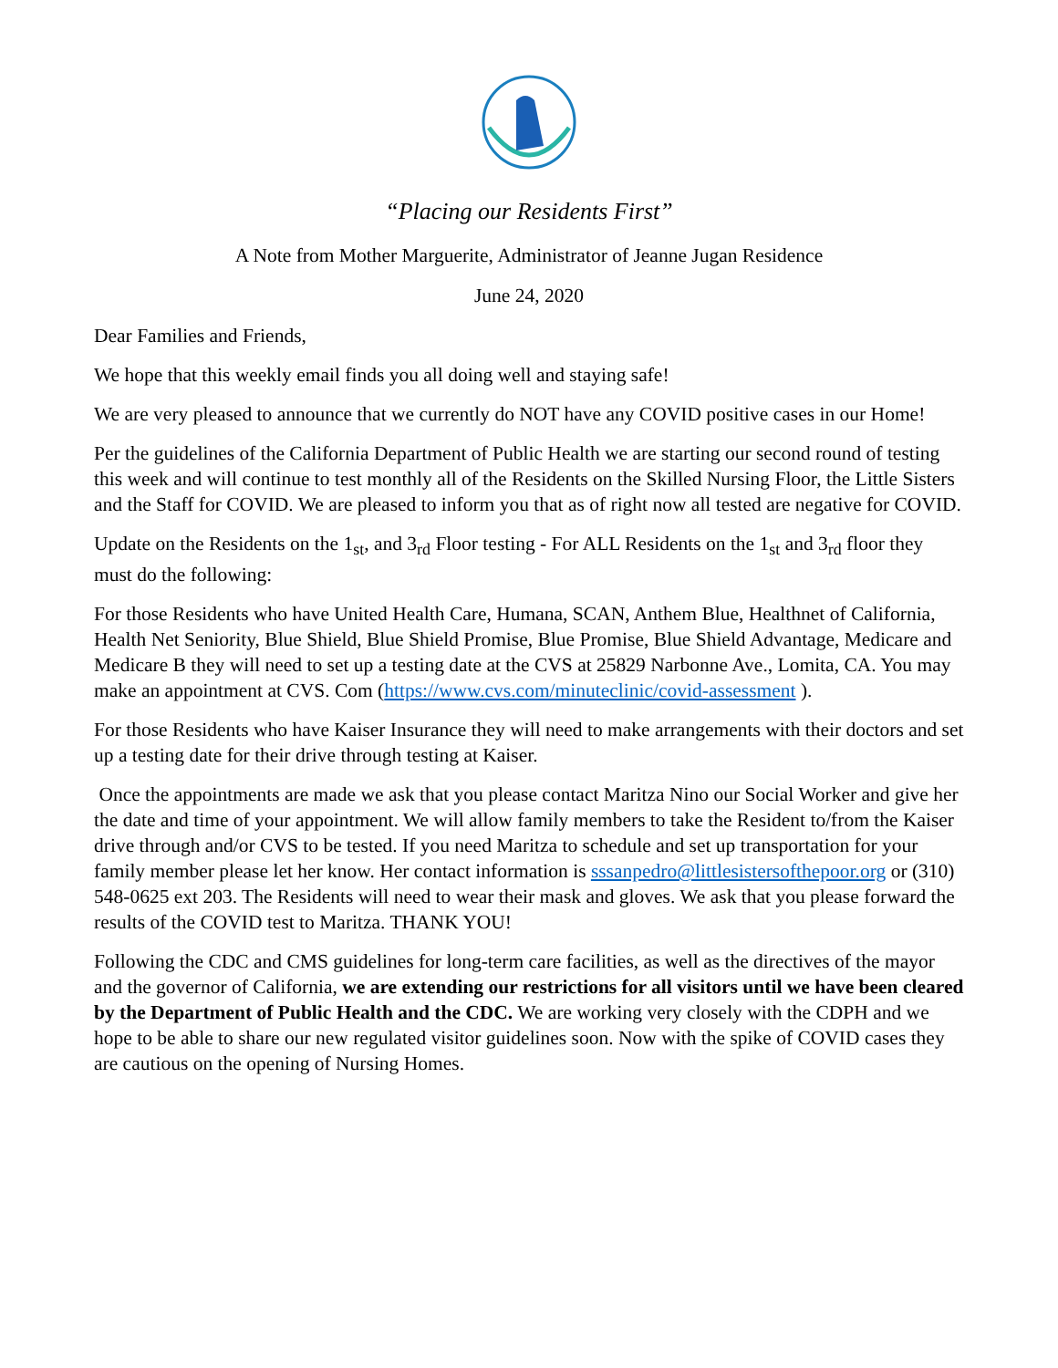“Placing our Residents First”
A Note from Mother Marguerite, Administrator of Jeanne Jugan Residence
June 24, 2020
Dear Families and Friends,
We hope that this weekly email finds you all doing well and staying safe!
We are very pleased to announce that we currently do NOT have any COVID positive cases in our Home!
Per the guidelines of the California Department of Public Health we are starting our second round of testing this week and will continue to test monthly all of the Residents on the Skilled Nursing Floor, the Little Sisters and the Staff for COVID. We are pleased to inform you that as of right now all tested are negative for COVID.
Update on the Residents on the 1<sub>st</sub>, and 3<sub>rd</sub> Floor testing - For ALL Residents on the 1<sub>st</sub> and 3<sub>rd</sub> floor they must do the following:
For those Residents who have United Health Care, Humana, SCAN, Anthem Blue, Healthnet of California, Health Net Seniority, Blue Shield, Blue Shield Promise, Blue Promise, Blue Shield Advantage, Medicare and Medicare B they will need to set up a testing date at the CVS at 25829 Narbonne Ave., Lomita, CA. You may make an appointment at CVS. Com (https://www.cvs.com/minuteclinic/covid-assessment ).
For those Residents who have Kaiser Insurance they will need to make arrangements with their doctors and set up a testing date for their drive through testing at Kaiser.
Once the appointments are made we ask that you please contact Maritza Nino our Social Worker and give her the date and time of your appointment. We will allow family members to take the Resident to/from the Kaiser drive through and/or CVS to be tested. If you need Maritza to schedule and set up transportation for your family member please let her know. Her contact information is sssanpedro@littlesistersofthepoor.org or (310) 548-0625 ext 203. The Residents will need to wear their mask and gloves. We ask that you please forward the results of the COVID test to Maritza. THANK YOU!
Following the CDC and CMS guidelines for long-term care facilities, as well as the directives of the mayor and the governor of California, we are extending our restrictions for all visitors until we have been cleared by the Department of Public Health and the CDC. We are working very closely with the CDPH and we hope to be able to share our new regulated visitor guidelines soon. Now with the spike of COVID cases they are cautious on the opening of Nursing Homes.